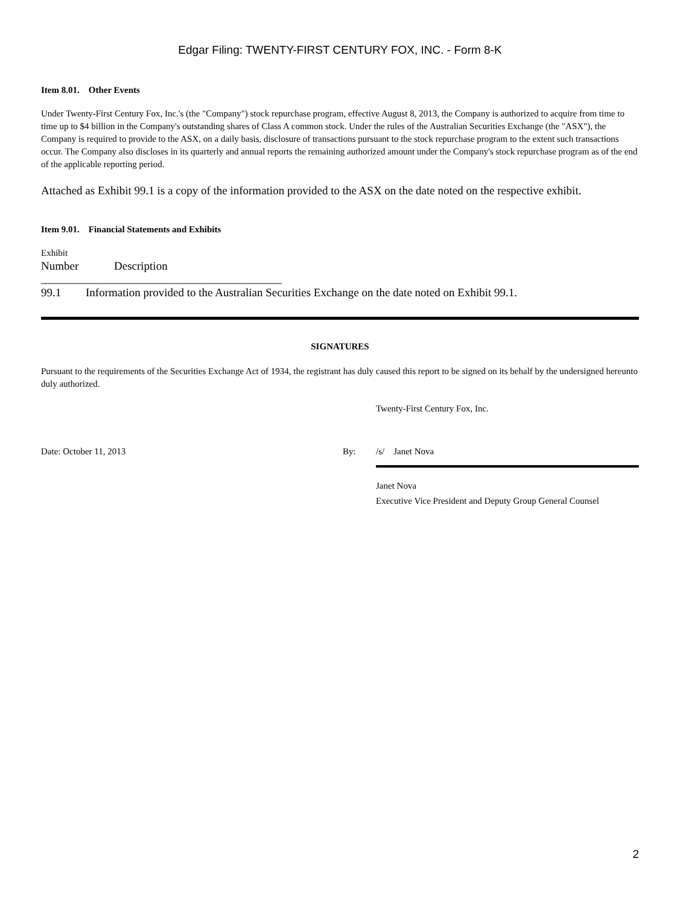Edgar Filing: TWENTY-FIRST CENTURY FOX, INC. - Form 8-K
Item 8.01. Other Events
Under Twenty-First Century Fox, Inc.'s (the "Company") stock repurchase program, effective August 8, 2013, the Company is authorized to acquire from time to time up to $4 billion in the Company's outstanding shares of Class A common stock. Under the rules of the Australian Securities Exchange (the "ASX"), the Company is required to provide to the ASX, on a daily basis, disclosure of transactions pursuant to the stock repurchase program to the extent such transactions occur. The Company also discloses in its quarterly and annual reports the remaining authorized amount under the Company's stock repurchase program as of the end of the applicable reporting period.
Attached as Exhibit 99.1 is a copy of the information provided to the ASX on the date noted on the respective exhibit.
Item 9.01. Financial Statements and Exhibits
Exhibit
Number Description
__________________________________________
99.1 Information provided to the Australian Securities Exchange on the date noted on Exhibit 99.1.
SIGNATURES
Pursuant to the requirements of the Securities Exchange Act of 1934, the registrant has duly caused this report to be signed on its behalf by the undersigned hereunto duly authorized.
Twenty-First Century Fox, Inc.
| Date: October 11, 2013 | By: | /s/ Janet Nova |
| | | Janet Nova Executive Vice President and Deputy Group General Counsel |
2